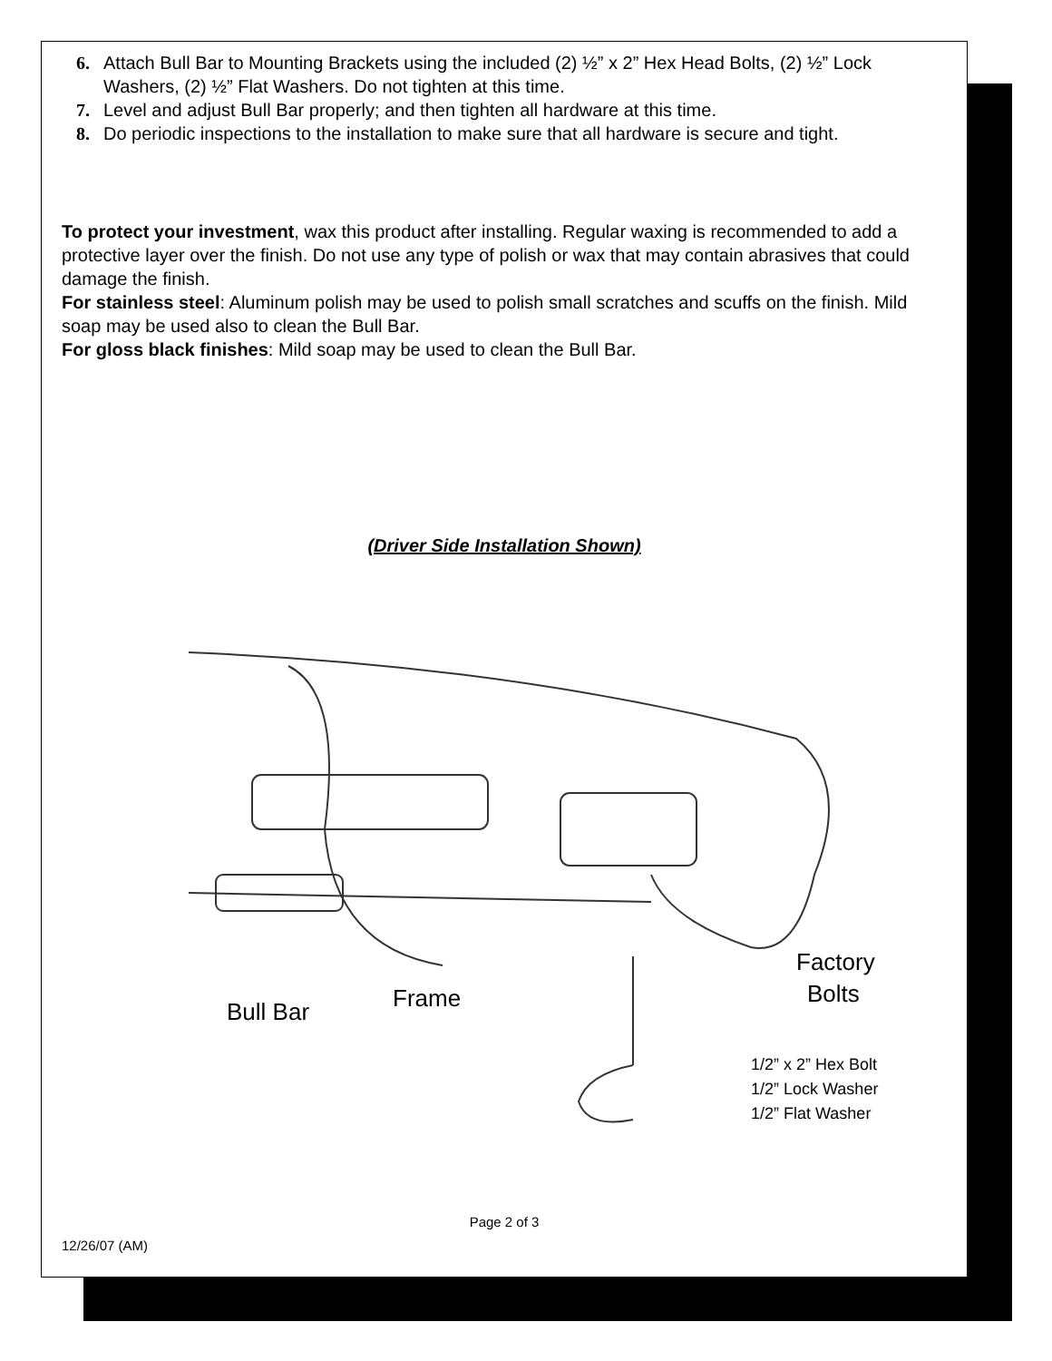6. Attach Bull Bar to Mounting Brackets using the included (2) ½” x 2” Hex Head Bolts, (2) ½” Lock Washers, (2) ½” Flat Washers. Do not tighten at this time.
7. Level and adjust Bull Bar properly; and then tighten all hardware at this time.
8. Do periodic inspections to the installation to make sure that all hardware is secure and tight.
To protect your investment, wax this product after installing. Regular waxing is recommended to add a protective layer over the finish. Do not use any type of polish or wax that may contain abrasives that could damage the finish.
For stainless steel: Aluminum polish may be used to polish small scratches and scuffs on the finish. Mild soap may be used also to clean the Bull Bar.
For gloss black finishes: Mild soap may be used to clean the Bull Bar.
(Driver Side Installation Shown)
Bull Bar
Frame
Factory
Bolts
1/2” x 2” Hex Bolt
1/2” Lock Washer
1/2” Flat Washer
Page 2 of 3
12/26/07 (AM)